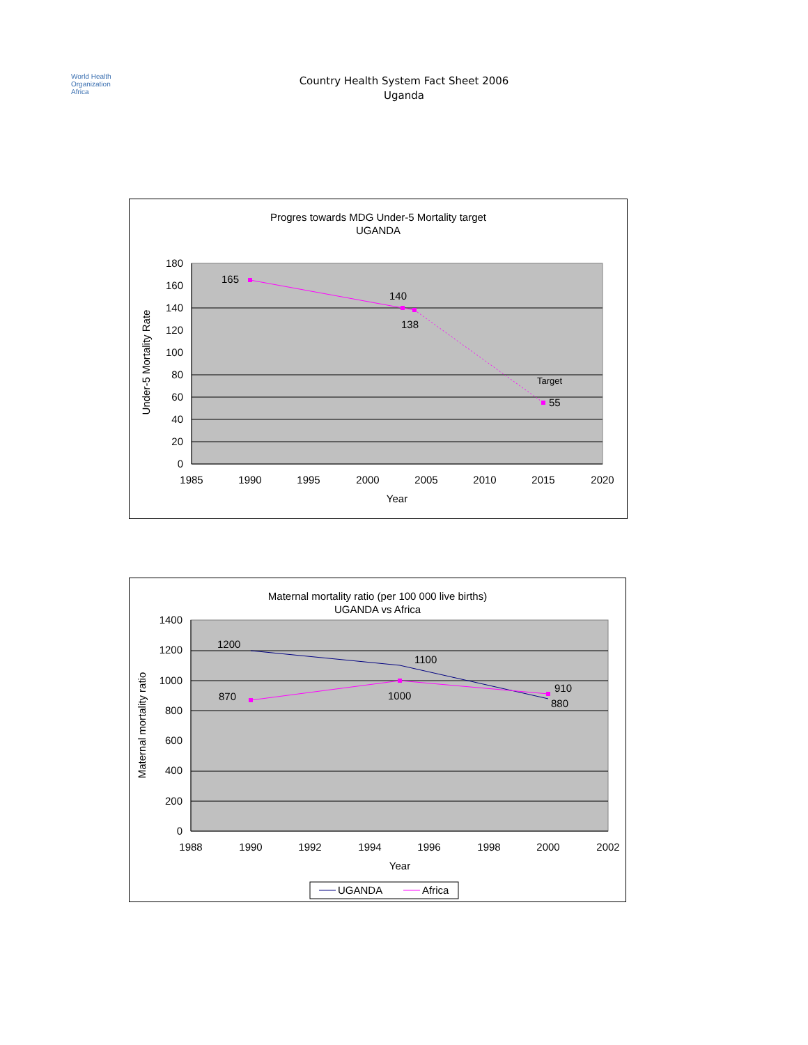World Health
Organization
Africa
Country Health System Fact Sheet 2006
Uganda
Progres towards MDG Under-5 Mortality target
UGANDA
180
160
140
120
100
80
60
40
20
0
1985
1990
1995
2000
2005
2010
2015
2020
Year
Under-5 Mortality Rate
165
140
138
55
Target
Maternal mortality ratio (per 100 000 live births)
UGANDA vs Africa
1400
1200
1000
800
600
400
200
0
1988
1990
1992
1994
1996
1998
2000
2002
Year
Maternal mortality ratio
1200
1100
870
1000
910
880
UGANDA
Africa